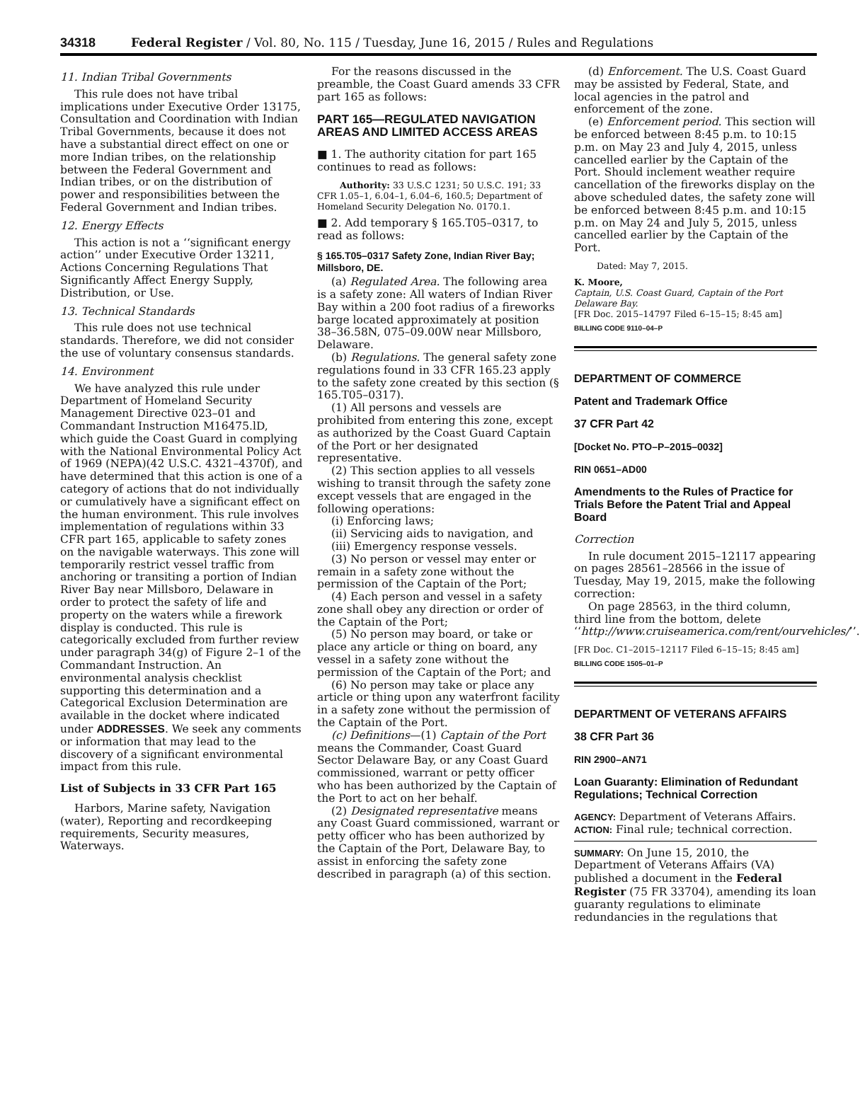34318 Federal Register / Vol. 80, No. 115 / Tuesday, June 16, 2015 / Rules and Regulations
11. Indian Tribal Governments
This rule does not have tribal implications under Executive Order 13175, Consultation and Coordination with Indian Tribal Governments, because it does not have a substantial direct effect on one or more Indian tribes, on the relationship between the Federal Government and Indian tribes, or on the distribution of power and responsibilities between the Federal Government and Indian tribes.
12. Energy Effects
This action is not a ‘‘significant energy action’’ under Executive Order 13211, Actions Concerning Regulations That Significantly Affect Energy Supply, Distribution, or Use.
13. Technical Standards
This rule does not use technical standards. Therefore, we did not consider the use of voluntary consensus standards.
14. Environment
We have analyzed this rule under Department of Homeland Security Management Directive 023–01 and Commandant Instruction M16475.lD, which guide the Coast Guard in complying with the National Environmental Policy Act of 1969 (NEPA)(42 U.S.C. 4321–4370f), and have determined that this action is one of a category of actions that do not individually or cumulatively have a significant effect on the human environment. This rule involves implementation of regulations within 33 CFR part 165, applicable to safety zones on the navigable waterways. This zone will temporarily restrict vessel traffic from anchoring or transiting a portion of Indian River Bay near Millsboro, Delaware in order to protect the safety of life and property on the waters while a firework display is conducted. This rule is categorically excluded from further review under paragraph 34(g) of Figure 2–1 of the Commandant Instruction. An environmental analysis checklist supporting this determination and a Categorical Exclusion Determination are available in the docket where indicated under ADDRESSES. We seek any comments or information that may lead to the discovery of a significant environmental impact from this rule.
List of Subjects in 33 CFR Part 165
Harbors, Marine safety, Navigation (water), Reporting and recordkeeping requirements, Security measures, Waterways.
For the reasons discussed in the preamble, the Coast Guard amends 33 CFR part 165 as follows:
PART 165—REGULATED NAVIGATION AREAS AND LIMITED ACCESS AREAS
■ 1. The authority citation for part 165 continues to read as follows:
Authority: 33 U.S.C 1231; 50 U.S.C. 191; 33 CFR 1.05–1, 6.04–1, 6.04–6, 160.5; Department of Homeland Security Delegation No. 0170.1.
■ 2. Add temporary § 165.T05–0317, to read as follows:
§ 165.T05–0317 Safety Zone, Indian River Bay; Millsboro, DE.
(a) Regulated Area. The following area is a safety zone: All waters of Indian River Bay within a 200 foot radius of a fireworks barge located approximately at position 38–36.58N, 075–09.00W near Millsboro, Delaware.
(b) Regulations. The general safety zone regulations found in 33 CFR 165.23 apply to the safety zone created by this section (§ 165.T05–0317).
(1) All persons and vessels are prohibited from entering this zone, except as authorized by the Coast Guard Captain of the Port or her designated representative.
(2) This section applies to all vessels wishing to transit through the safety zone except vessels that are engaged in the following operations:
(i) Enforcing laws;
(ii) Servicing aids to navigation, and
(iii) Emergency response vessels.
(3) No person or vessel may enter or remain in a safety zone without the permission of the Captain of the Port;
(4) Each person and vessel in a safety zone shall obey any direction or order of the Captain of the Port;
(5) No person may board, or take or place any article or thing on board, any vessel in a safety zone without the permission of the Captain of the Port; and
(6) No person may take or place any article or thing upon any waterfront facility in a safety zone without the permission of the Captain of the Port.
(c) Definitions—(1) Captain of the Port means the Commander, Coast Guard Sector Delaware Bay, or any Coast Guard commissioned, warrant or petty officer who has been authorized by the Captain of the Port to act on her behalf.
(2) Designated representative means any Coast Guard commissioned, warrant or petty officer who has been authorized by the Captain of the Port, Delaware Bay, to assist in enforcing the safety zone described in paragraph (a) of this section.
(d) Enforcement. The U.S. Coast Guard may be assisted by Federal, State, and local agencies in the patrol and enforcement of the zone.
(e) Enforcement period. This section will be enforced between 8:45 p.m. to 10:15 p.m. on May 23 and July 4, 2015, unless cancelled earlier by the Captain of the Port. Should inclement weather require cancellation of the fireworks display on the above scheduled dates, the safety zone will be enforced between 8:45 p.m. and 10:15 p.m. on May 24 and July 5, 2015, unless cancelled earlier by the Captain of the Port.
Dated: May 7, 2015.
K. Moore,
Captain, U.S. Coast Guard, Captain of the Port Delaware Bay.
[FR Doc. 2015–14797 Filed 6–15–15; 8:45 am]
BILLING CODE 9110–04–P
DEPARTMENT OF COMMERCE
Patent and Trademark Office
37 CFR Part 42
[Docket No. PTO–P–2015–0032]
RIN 0651–AD00
Amendments to the Rules of Practice for Trials Before the Patent Trial and Appeal Board
Correction
In rule document 2015–12117 appearing on pages 28561–28566 in the issue of Tuesday, May 19, 2015, make the following correction:
On page 28563, in the third column, third line from the bottom, delete ‘‘http://www.cruiseamerica.com/rent/ourvehicles/’’.
[FR Doc. C1–2015–12117 Filed 6–15–15; 8:45 am]
BILLING CODE 1505–01–P
DEPARTMENT OF VETERANS AFFAIRS
38 CFR Part 36
RIN 2900–AN71
Loan Guaranty: Elimination of Redundant Regulations; Technical Correction
AGENCY: Department of Veterans Affairs.
ACTION: Final rule; technical correction.
SUMMARY: On June 15, 2010, the Department of Veterans Affairs (VA) published a document in the Federal Register (75 FR 33704), amending its loan guaranty regulations to eliminate redundancies in the regulations that